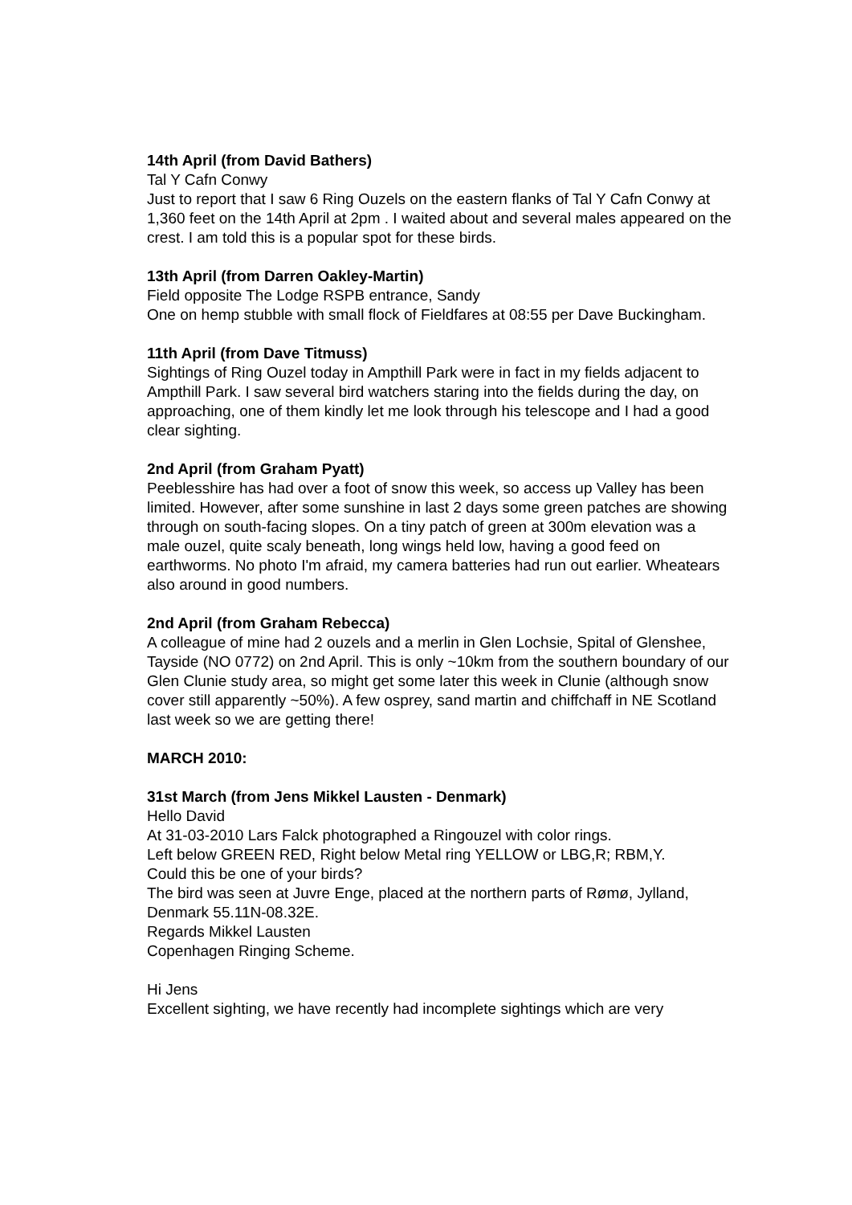14th April (from David Bathers)
Tal Y Cafn Conwy
Just to report that I saw 6 Ring Ouzels on the eastern flanks of Tal Y Cafn Conwy at 1,360 feet on the 14th April at 2pm . I waited about and several males appeared on the crest. I am told this is a popular spot for these birds.
13th April (from Darren Oakley-Martin)
Field opposite The Lodge RSPB entrance, Sandy
One on hemp stubble with small flock of Fieldfares at 08:55 per Dave Buckingham.
11th April (from Dave Titmuss)
Sightings of Ring Ouzel today in Ampthill Park were in fact in my fields adjacent to Ampthill Park. I saw several bird watchers staring into the fields during the day, on approaching, one of them kindly let me look through his telescope and I had a good clear sighting.
2nd April (from Graham Pyatt)
Peeblesshire has had over a foot of snow this week, so access up Valley has been limited. However, after some sunshine in last 2 days some green patches are showing through on south-facing slopes. On a tiny patch of green at 300m elevation was a male ouzel, quite scaly beneath, long wings held low, having a good feed on earthworms. No photo I'm afraid, my camera batteries had run out earlier. Wheatears also around in good numbers.
2nd April (from Graham Rebecca)
A colleague of mine had 2 ouzels and a merlin in Glen Lochsie, Spital of Glenshee, Tayside (NO 0772) on 2nd April. This is only ~10km from the southern boundary of our Glen Clunie study area, so might get some later this week in Clunie (although snow cover still apparently ~50%). A few osprey, sand martin and chiffchaff in NE Scotland last week so we are getting there!
MARCH 2010:
31st March (from Jens Mikkel Lausten - Denmark)
Hello David
At 31-03-2010 Lars Falck photographed a Ringouzel with color rings.
Left below GREEN RED, Right below Metal ring YELLOW or LBG,R; RBM,Y.
Could this be one of your birds?
The bird was seen at Juvre Enge, placed at the northern parts of Rømø, Jylland, Denmark 55.11N-08.32E.
Regards Mikkel Lausten
Copenhagen Ringing Scheme.
Hi Jens
Excellent sighting, we have recently had incomplete sightings which are very